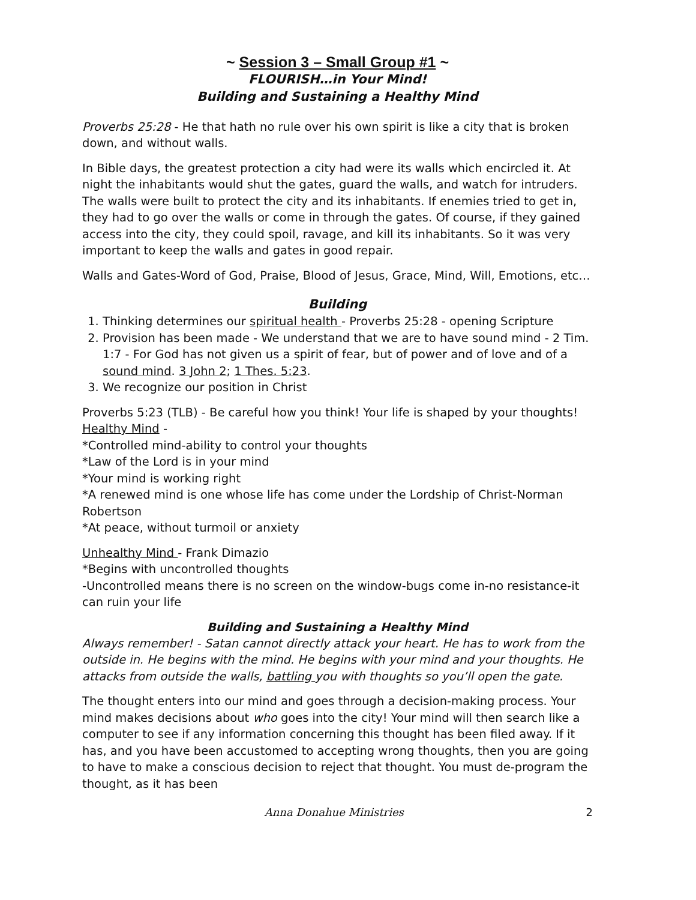~ Session 3 – Small Group #1 ~
FLOURISH…in Your Mind!
Building and Sustaining a Healthy Mind
Proverbs 25:28 - He that hath no rule over his own spirit is like a city that is broken down, and without walls.
In Bible days, the greatest protection a city had were its walls which encircled it. At night the inhabitants would shut the gates, guard the walls, and watch for intruders. The walls were built to protect the city and its inhabitants. If enemies tried to get in, they had to go over the walls or come in through the gates. Of course, if they gained access into the city, they could spoil, ravage, and kill its inhabitants. So it was very important to keep the walls and gates in good repair.
Walls and Gates-Word of God, Praise, Blood of Jesus, Grace, Mind, Will, Emotions, etc…
Building
1. Thinking determines our spiritual health - Proverbs 25:28 - opening Scripture
2. Provision has been made - We understand that we are to have sound mind - 2 Tim. 1:7 - For God has not given us a spirit of fear, but of power and of love and of a sound mind. 3 John 2; 1 Thes. 5:23.
3. We recognize our position in Christ
Proverbs 5:23 (TLB) - Be careful how you think! Your life is shaped by your thoughts!
Healthy Mind -
*Controlled mind-ability to control your thoughts
*Law of the Lord is in your mind
*Your mind is working right
*A renewed mind is one whose life has come under the Lordship of Christ-Norman Robertson
*At peace, without turmoil or anxiety
Unhealthy Mind - Frank Dimazio
*Begins with uncontrolled thoughts
-Uncontrolled means there is no screen on the window-bugs come in-no resistance-it can ruin your life
Building and Sustaining a Healthy Mind
Always remember! - Satan cannot directly attack your heart. He has to work from the outside in. He begins with the mind. He begins with your mind and your thoughts. He attacks from outside the walls, battling you with thoughts so you’ll open the gate.
The thought enters into our mind and goes through a decision-making process. Your mind makes decisions about who goes into the city! Your mind will then search like a computer to see if any information concerning this thought has been filed away. If it has, and you have been accustomed to accepting wrong thoughts, then you are going to have to make a conscious decision to reject that thought. You must de-program the thought, as it has been
Anna Donahue Ministries 2